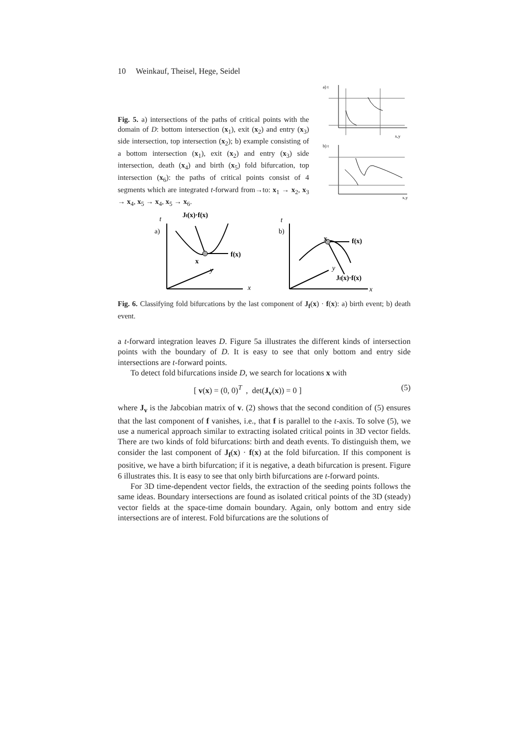10 Weinkauf, Theisel, Hege, Seidel
Fig. 5. a) intersections of the paths of critical points with the domain of D: bottom intersection (x<sub>1</sub>), exit (x<sub>2</sub>) and entry (x<sub>3</sub>) side intersection, top intersection (x<sub>2</sub>); b) example consisting of a bottom intersection (x<sub>1</sub>), exit (x<sub>2</sub>) and entry (x<sub>3</sub>) side intersection, death (x<sub>4</sub>) and birth (x<sub>5</sub>) fold bifurcation, top intersection (x<sub>6</sub>): the paths of critical points consist of 4 segments which are integrated t-forward from→to: x<sub>1</sub> → x<sub>2</sub>, x<sub>3</sub> → x<sub>4</sub>, x<sub>5</sub> → x<sub>4</sub>, x<sub>5</sub> → x<sub>6</sub>.
a) t
b) t
x,y
x,y
t
a)
Jf(x)·f(x)
f(x)
x
y
x
t
b)
x
f(x)
y
Jf(x)·f(x)
x
Fig. 6. Classifying fold bifurcations by the last component of J<sub>f</sub>(x) · f(x): a) birth event; b) death event.
a t-forward integration leaves D. Figure 5a illustrates the different kinds of intersection points with the boundary of D. It is easy to see that only bottom and entry side intersections are t-forward points.
To detect fold bifurcations inside D, we search for locations x with
[ v(x) = (0, 0)<sup>T</sup> , det(J<sub>v</sub>(x)) = 0 ] (5)
where J<sub>v</sub> is the Jabcobian matrix of v. (2) shows that the second condition of (5) ensures that the last component of f vanishes, i.e., that f is parallel to the t-axis. To solve (5), we use a numerical approach similar to extracting isolated critical points in 3D vector fields. There are two kinds of fold bifurcations: birth and death events. To distinguish them, we consider the last component of J<sub>f</sub>(x) · f(x) at the fold bifurcation. If this component is positive, we have a birth bifurcation; if it is negative, a death bifurcation is present. Figure 6 illustrates this. It is easy to see that only birth bifurcations are t-forward points.
For 3D time-dependent vector fields, the extraction of the seeding points follows the same ideas. Boundary intersections are found as isolated critical points of the 3D (steady) vector fields at the space-time domain boundary. Again, only bottom and entry side intersections are of interest. Fold bifurcations are the solutions of